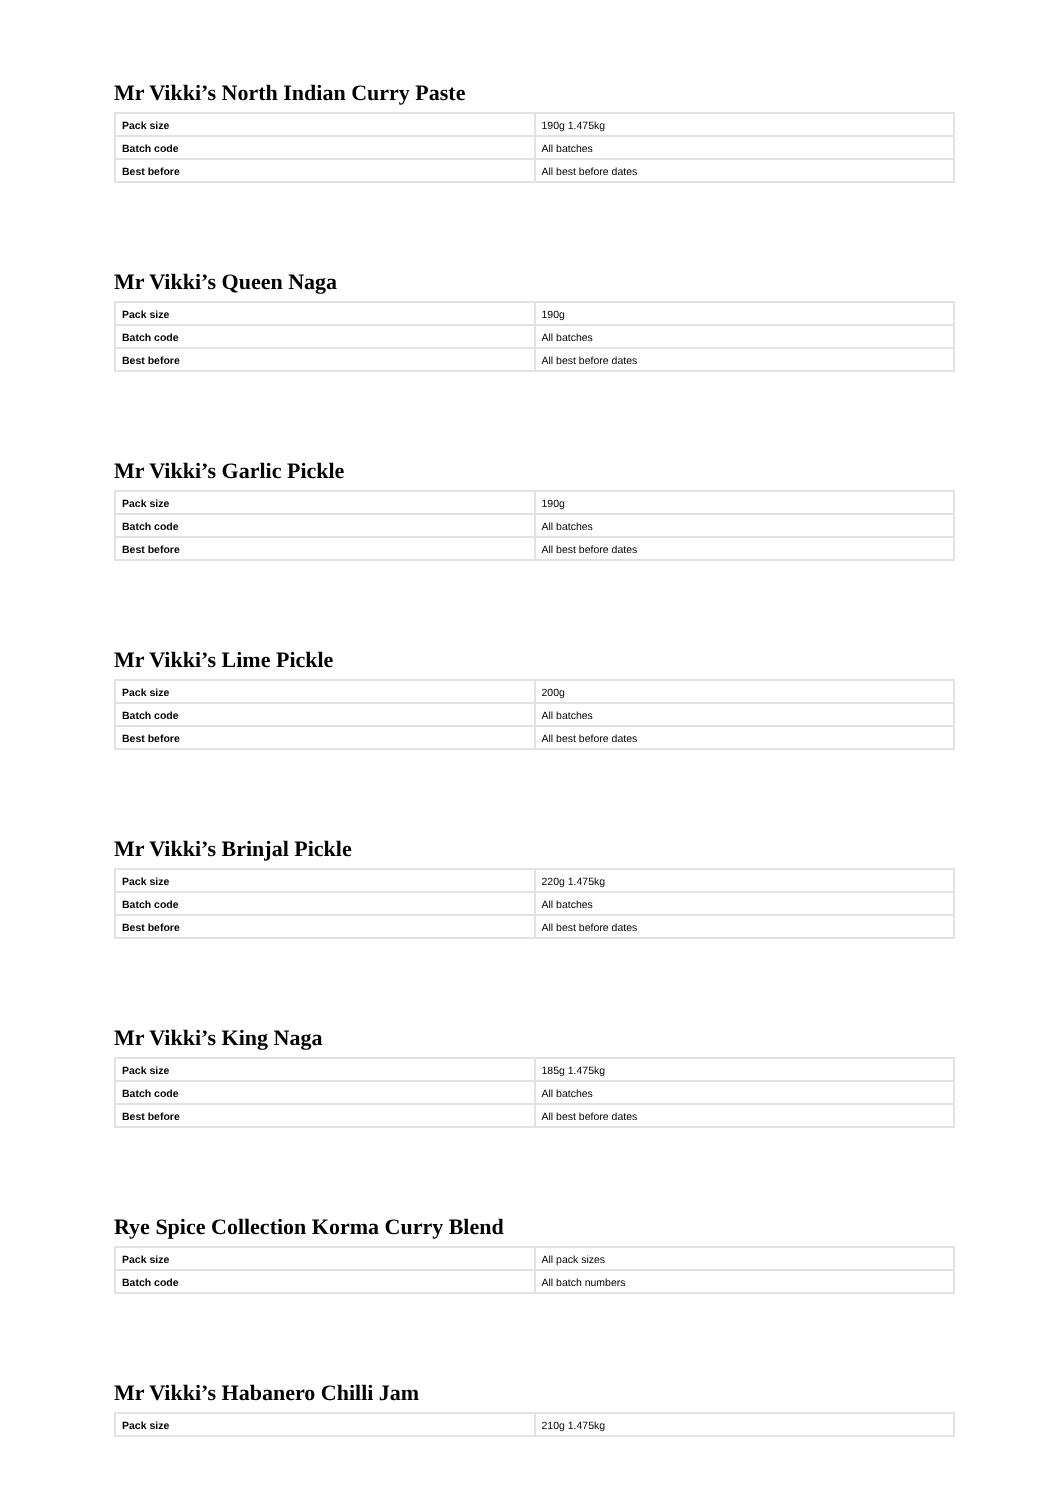Mr Vikki’s North Indian Curry Paste
| Pack size | 190g 1.475kg |
| Batch code | All batches |
| Best before | All best before dates |
Mr Vikki’s Queen Naga
| Pack size | 190g |
| Batch code | All batches |
| Best before | All best before dates |
Mr Vikki’s Garlic Pickle
| Pack size | 190g |
| Batch code | All batches |
| Best before | All best before dates |
Mr Vikki’s Lime Pickle
| Pack size | 200g |
| Batch code | All batches |
| Best before | All best before dates |
Mr Vikki’s Brinjal Pickle
| Pack size | 220g 1.475kg |
| Batch code | All batches |
| Best before | All best before dates |
Mr Vikki’s King Naga
| Pack size | 185g 1.475kg |
| Batch code | All batches |
| Best before | All best before dates |
Rye Spice Collection Korma Curry Blend
| Pack size | All pack sizes |
| Batch code | All batch numbers |
Mr Vikki’s Habanero Chilli Jam
| Pack size | 210g 1.475kg |